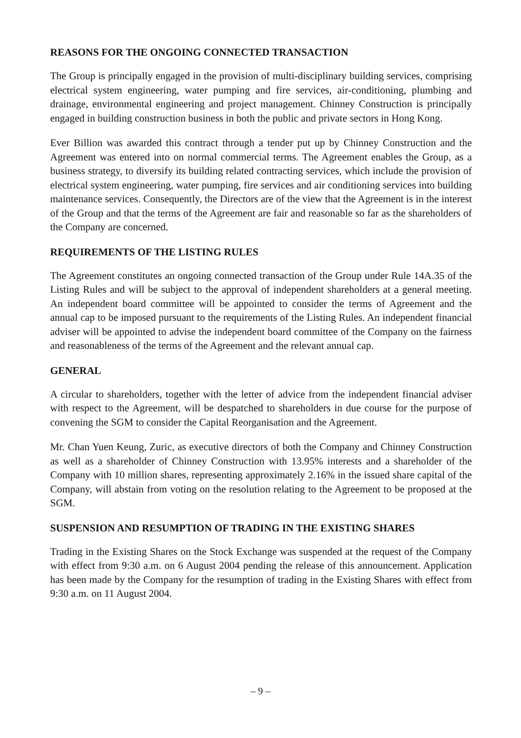REASONS FOR THE ONGOING CONNECTED TRANSACTION
The Group is principally engaged in the provision of multi-disciplinary building services, comprising electrical system engineering, water pumping and fire services, air-conditioning, plumbing and drainage, environmental engineering and project management. Chinney Construction is principally engaged in building construction business in both the public and private sectors in Hong Kong.
Ever Billion was awarded this contract through a tender put up by Chinney Construction and the Agreement was entered into on normal commercial terms. The Agreement enables the Group, as a business strategy, to diversify its building related contracting services, which include the provision of electrical system engineering, water pumping, fire services and air conditioning services into building maintenance services. Consequently, the Directors are of the view that the Agreement is in the interest of the Group and that the terms of the Agreement are fair and reasonable so far as the shareholders of the Company are concerned.
REQUIREMENTS OF THE LISTING RULES
The Agreement constitutes an ongoing connected transaction of the Group under Rule 14A.35 of the Listing Rules and will be subject to the approval of independent shareholders at a general meeting. An independent board committee will be appointed to consider the terms of Agreement and the annual cap to be imposed pursuant to the requirements of the Listing Rules. An independent financial adviser will be appointed to advise the independent board committee of the Company on the fairness and reasonableness of the terms of the Agreement and the relevant annual cap.
GENERAL
A circular to shareholders, together with the letter of advice from the independent financial adviser with respect to the Agreement, will be despatched to shareholders in due course for the purpose of convening the SGM to consider the Capital Reorganisation and the Agreement.
Mr. Chan Yuen Keung, Zuric, as executive directors of both the Company and Chinney Construction as well as a shareholder of Chinney Construction with 13.95% interests and a shareholder of the Company with 10 million shares, representing approximately 2.16% in the issued share capital of the Company, will abstain from voting on the resolution relating to the Agreement to be proposed at the SGM.
SUSPENSION AND RESUMPTION OF TRADING IN THE EXISTING SHARES
Trading in the Existing Shares on the Stock Exchange was suspended at the request of the Company with effect from 9:30 a.m. on 6 August 2004 pending the release of this announcement. Application has been made by the Company for the resumption of trading in the Existing Shares with effect from 9:30 a.m. on 11 August 2004.
– 9 –